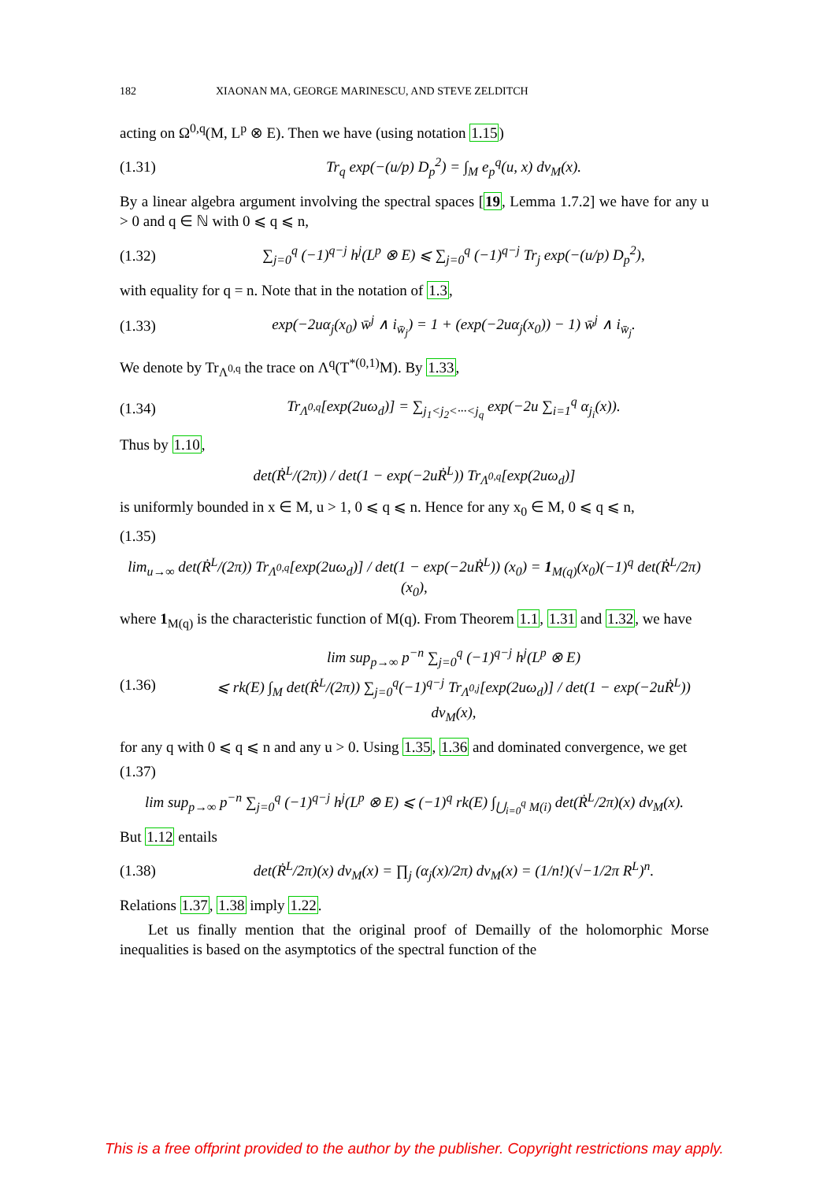182 XIAONAN MA, GEORGE MARINESCU, AND STEVE ZELDITCH
acting on Ω<sup>0,q</sup>(M, L<sup>p</sup> ⊗ E). Then we have (using notation 1.15)
(1.31) Tr<sub>q</sub> exp(−(u/p) D<sub>p</sub><sup>2</sup>) = ∫<sub>M</sub> e<sub>p</sub><sup>q</sup>(u, x) dv<sub>M</sub>(x).
By a linear algebra argument involving the spectral spaces [19, Lemma 1.7.2] we have for any u > 0 and q ∈ ℕ with 0 ⩽ q ⩽ n,
(1.32) ∑<sub>j=0</sub><sup>q</sup> (−1)<sup>q−j</sup> h<sup>j</sup>(L<sup>p</sup> ⊗ E) ⩽ ∑<sub>j=0</sub><sup>q</sup> (−1)<sup>q−j</sup> Tr<sub>j</sub> exp(−(u/p) D<sub>p</sub><sup>2</sup>),
with equality for q = n. Note that in the notation of 1.3,
(1.33) exp(−2uα<sub>j</sub>(x<sub>0</sub>) w̄<sup>j</sup> ∧ i<sub>w̄<sub>j</sub></sub>) = 1 + (exp(−2uα<sub>j</sub>(x<sub>0</sub>)) − 1) w̄<sup>j</sup> ∧ i<sub>w̄<sub>j</sub></sub>.
We denote by Tr<sub>Λ<sup>0,q</sup></sub> the trace on Λ<sup>q</sup>(T<sup>*(0,1)</sup>M). By 1.33,
(1.34) Tr<sub>Λ<sup>0,q</sup></sub>[exp(2uω<sub>d</sub>)] = ∑<sub>j<sub>1</sub><j<sub>2</sub><···<j<sub>q</sub></sub> exp(−2u ∑<sub>i=1</sub><sup>q</sup> α<sub>j<sub>i</sub></sub>(x)).
Thus by 1.10,
det(Ṙ<sup>L</sup>/(2π)) / det(1 − exp(−2uṘ<sup>L</sup>)) Tr<sub>Λ<sup>0,q</sup></sub>[exp(2uω<sub>d</sub>)]
is uniformly bounded in x ∈ M, u > 1, 0 ⩽ q ⩽ n. Hence for any x<sub>0</sub> ∈ M, 0 ⩽ q ⩽ n,
(1.35)
lim<sub>u→∞</sub> det(Ṙ<sup>L</sup>/(2π)) Tr<sub>Λ<sup>0,q</sup></sub>[exp(2uω<sub>d</sub>)] / det(1 − exp(−2uṘ<sup>L</sup>)) (x<sub>0</sub>) = 1<sub>M(q)</sub>(x<sub>0</sub>)(−1)<sup>q</sup> det(Ṙ<sup>L</sup>/2π)(x<sub>0</sub>),
where 1<sub>M(q)</sub> is the characteristic function of M(q). From Theorem 1.1, 1.31 and 1.32, we have
(1.36) lim sup<sub>p→∞</sub> p<sup>−n</sup> ∑<sub>j=0</sub><sup>q</sup> (−1)<sup>q−j</sup> h<sup>j</sup>(L<sup>p</sup> ⊗ E)
⩽ rk(E) ∫<sub>M</sub> det(Ṙ<sup>L</sup>/(2π)) ∑<sub>j=0</sub><sup>q</sup>(−1)<sup>q−j</sup> Tr<sub>Λ<sup>0,j</sup></sub>[exp(2uω<sub>d</sub>)] / det(1 − exp(−2uṘ<sup>L</sup>)) dv<sub>M</sub>(x),
for any q with 0 ⩽ q ⩽ n and any u > 0. Using 1.35, 1.36 and dominated convergence, we get
(1.37)
lim sup<sub>p→∞</sub> p<sup>−n</sup> ∑<sub>j=0</sub><sup>q</sup> (−1)<sup>q−j</sup> h<sup>j</sup>(L<sup>p</sup> ⊗ E) ⩽ (−1)<sup>q</sup> rk(E) ∫<sub>⋃<sub>i=0</sub><sup>q</sup> M(i)</sub> det(Ṙ<sup>L</sup>/2π)(x) dv<sub>M</sub>(x).
But 1.12 entails
(1.38) det(Ṙ<sup>L</sup>/2π)(x) dv<sub>M</sub>(x) = ∏<sub>j</sub> (α<sub>j</sub>(x)/2π) dv<sub>M</sub>(x) = (1/n!)(√−1/2π R<sup>L</sup>)<sup>n</sup>.
Relations 1.37, 1.38 imply 1.22.
Let us finally mention that the original proof of Demailly of the holomorphic Morse inequalities is based on the asymptotics of the spectral function of the
This is a free offprint provided to the author by the publisher. Copyright restrictions may apply.